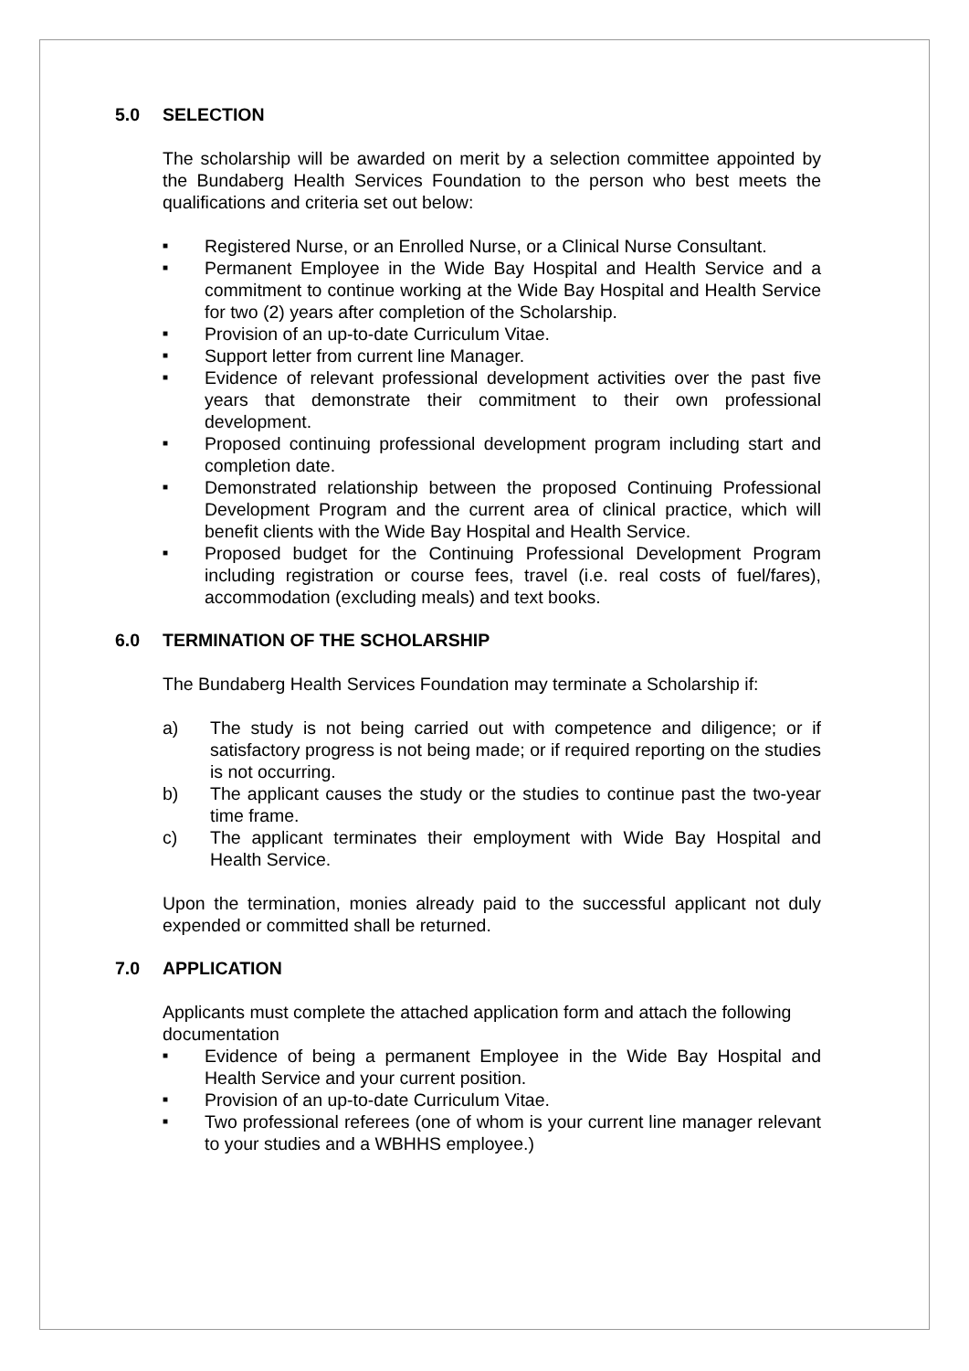5.0 SELECTION
The scholarship will be awarded on merit by a selection committee appointed by the Bundaberg Health Services Foundation to the person who best meets the qualifications and criteria set out below:
■ Registered Nurse, or an Enrolled Nurse, or a Clinical Nurse Consultant.
■ Permanent Employee in the Wide Bay Hospital and Health Service and a commitment to continue working at the Wide Bay Hospital and Health Service for two (2) years after completion of the Scholarship.
■ Provision of an up-to-date Curriculum Vitae.
■ Support letter from current line Manager.
■ Evidence of relevant professional development activities over the past five years that demonstrate their commitment to their own professional development.
■ Proposed continuing professional development program including start and completion date.
■ Demonstrated relationship between the proposed Continuing Professional Development Program and the current area of clinical practice, which will benefit clients with the Wide Bay Hospital and Health Service.
■ Proposed budget for the Continuing Professional Development Program including registration or course fees, travel (i.e. real costs of fuel/fares), accommodation (excluding meals) and text books.
6.0 TERMINATION OF THE SCHOLARSHIP
The Bundaberg Health Services Foundation may terminate a Scholarship if:
a) The study is not being carried out with competence and diligence; or if satisfactory progress is not being made; or if required reporting on the studies is not occurring.
b) The applicant causes the study or the studies to continue past the two-year time frame.
c) The applicant terminates their employment with Wide Bay Hospital and Health Service.
Upon the termination, monies already paid to the successful applicant not duly expended or committed shall be returned.
7.0 APPLICATION
Applicants must complete the attached application form and attach the following documentation
■ Evidence of being a permanent Employee in the Wide Bay Hospital and Health Service and your current position.
■ Provision of an up-to-date Curriculum Vitae.
■ Two professional referees (one of whom is your current line manager relevant to your studies and a WBHHS employee.)